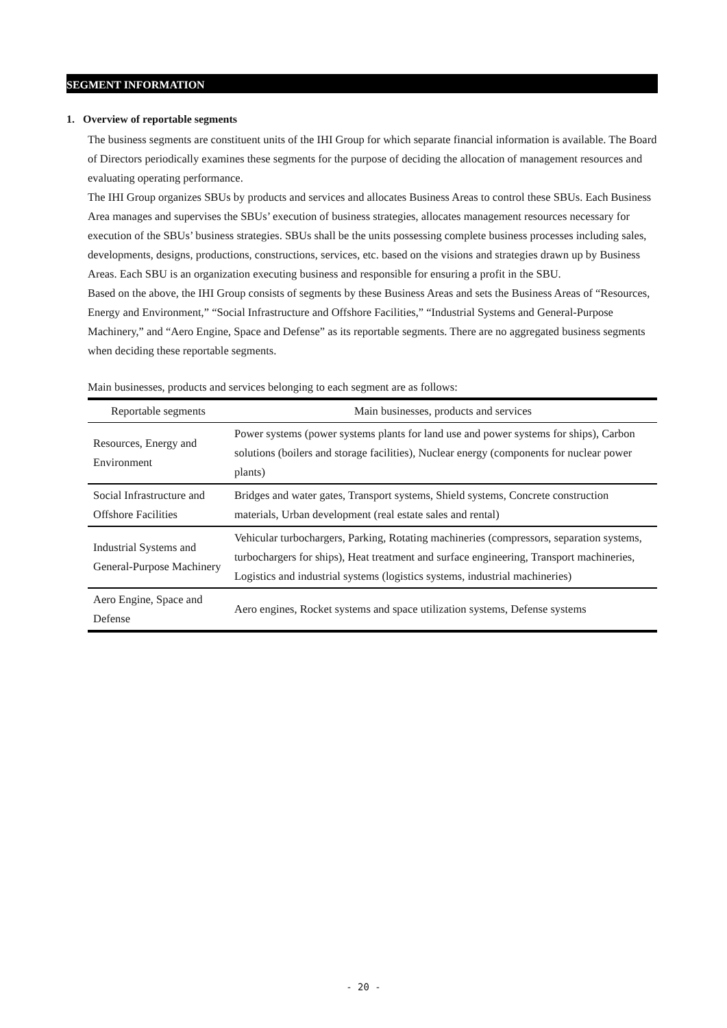SEGMENT INFORMATION
1. Overview of reportable segments
The business segments are constituent units of the IHI Group for which separate financial information is available. The Board of Directors periodically examines these segments for the purpose of deciding the allocation of management resources and evaluating operating performance.
The IHI Group organizes SBUs by products and services and allocates Business Areas to control these SBUs. Each Business Area manages and supervises the SBUs’ execution of business strategies, allocates management resources necessary for execution of the SBUs’ business strategies. SBUs shall be the units possessing complete business processes including sales, developments, designs, productions, constructions, services, etc. based on the visions and strategies drawn up by Business Areas. Each SBU is an organization executing business and responsible for ensuring a profit in the SBU.
Based on the above, the IHI Group consists of segments by these Business Areas and sets the Business Areas of “Resources, Energy and Environment,” “Social Infrastructure and Offshore Facilities,” “Industrial Systems and General-Purpose Machinery,” and “Aero Engine, Space and Defense” as its reportable segments. There are no aggregated business segments when deciding these reportable segments.
Main businesses, products and services belonging to each segment are as follows:
| Reportable segments | Main businesses, products and services |
| --- | --- |
| Resources, Energy and Environment | Power systems (power systems plants for land use and power systems for ships), Carbon solutions (boilers and storage facilities), Nuclear energy (components for nuclear power plants) |
| Social Infrastructure and Offshore Facilities | Bridges and water gates, Transport systems, Shield systems, Concrete construction materials, Urban development (real estate sales and rental) |
| Industrial Systems and General-Purpose Machinery | Vehicular turbochargers, Parking, Rotating machineries (compressors, separation systems, turbochargers for ships), Heat treatment and surface engineering, Transport machineries, Logistics and industrial systems (logistics systems, industrial machineries) |
| Aero Engine, Space and Defense | Aero engines, Rocket systems and space utilization systems, Defense systems |
- 20 -